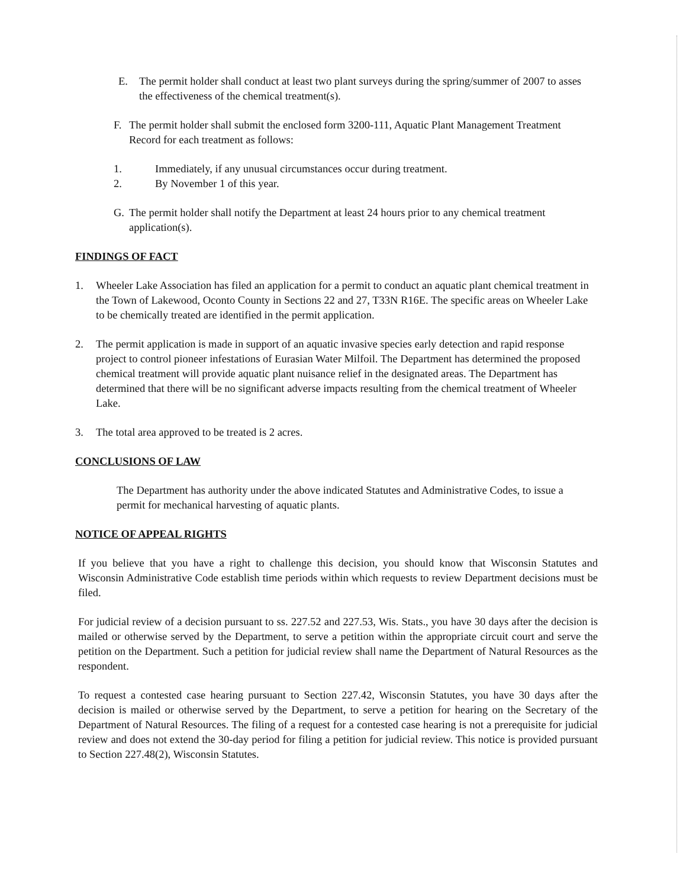E. The permit holder shall conduct at least two plant surveys during the spring/summer of 2007 to asses the effectiveness of the chemical treatment(s).
F. The permit holder shall submit the enclosed form 3200-111, Aquatic Plant Management Treatment Record for each treatment as follows:
1. Immediately, if any unusual circumstances occur during treatment.
2. By November 1 of this year.
G. The permit holder shall notify the Department at least 24 hours prior to any chemical treatment application(s).
FINDINGS OF FACT
1. Wheeler Lake Association has filed an application for a permit to conduct an aquatic plant chemical treatment in the Town of Lakewood, Oconto County in Sections 22 and 27, T33N R16E. The specific areas on Wheeler Lake to be chemically treated are identified in the permit application.
2. The permit application is made in support of an aquatic invasive species early detection and rapid response project to control pioneer infestations of Eurasian Water Milfoil. The Department has determined the proposed chemical treatment will provide aquatic plant nuisance relief in the designated areas. The Department has determined that there will be no significant adverse impacts resulting from the chemical treatment of Wheeler Lake.
3. The total area approved to be treated is 2 acres.
CONCLUSIONS OF LAW
The Department has authority under the above indicated Statutes and Administrative Codes, to issue a permit for mechanical harvesting of aquatic plants.
NOTICE OF APPEAL RIGHTS
If you believe that you have a right to challenge this decision, you should know that Wisconsin Statutes and Wisconsin Administrative Code establish time periods within which requests to review Department decisions must be filed.
For judicial review of a decision pursuant to ss. 227.52 and 227.53, Wis. Stats., you have 30 days after the decision is mailed or otherwise served by the Department, to serve a petition within the appropriate circuit court and serve the petition on the Department. Such a petition for judicial review shall name the Department of Natural Resources as the respondent.
To request a contested case hearing pursuant to Section 227.42, Wisconsin Statutes, you have 30 days after the decision is mailed or otherwise served by the Department, to serve a petition for hearing on the Secretary of the Department of Natural Resources. The filing of a request for a contested case hearing is not a prerequisite for judicial review and does not extend the 30-day period for filing a petition for judicial review. This notice is provided pursuant to Section 227.48(2), Wisconsin Statutes.